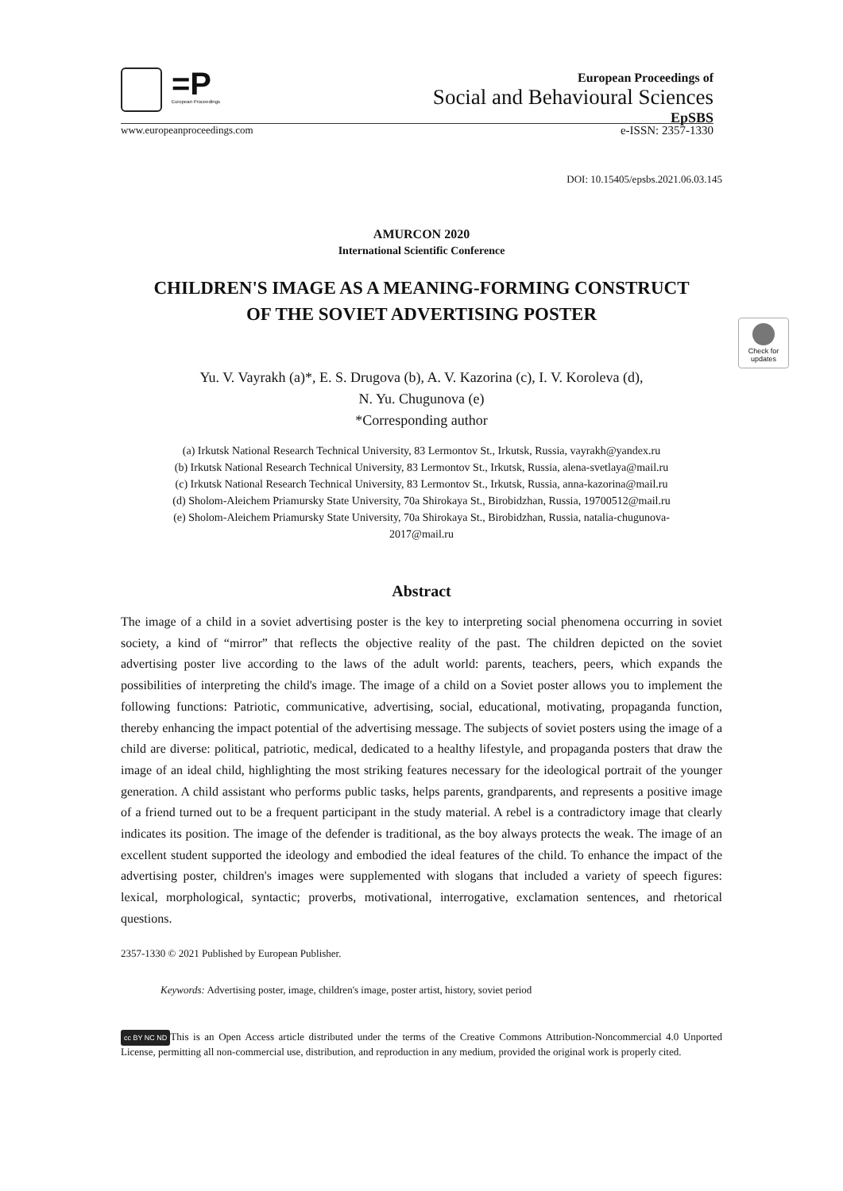=P
European Proceedings
European Proceedings of
Social and Behavioural Sciences
EpSBS
www.europeanproceedings.com e-ISSN: 2357-1330
Check for updates
DOI: 10.15405/epsbs.2021.06.03.145
AMURCON 2020
International Scientific Conference
CHILDREN'S IMAGE AS A MEANING-FORMING CONSTRUCT
OF THE SOVIET ADVERTISING POSTER
Yu. V. Vayrakh (a)*, E. S. Drugova (b), A. V. Kazorina (c), I. V. Koroleva (d),
N. Yu. Chugunova (e)
*Corresponding author
(a) Irkutsk National Research Technical University, 83 Lermontov St., Irkutsk, Russia, vayrakh@yandex.ru
(b) Irkutsk National Research Technical University, 83 Lermontov St., Irkutsk, Russia, alena-svetlaya@mail.ru
(c) Irkutsk National Research Technical University, 83 Lermontov St., Irkutsk, Russia, anna-kazorina@mail.ru
(d) Sholom-Aleichem Priamursky State University, 70a Shirokaya St., Birobidzhan, Russia, 19700512@mail.ru
(e) Sholom-Aleichem Priamursky State University, 70a Shirokaya St., Birobidzhan, Russia, natalia-chugunova-
2017@mail.ru
Abstract
The image of a child in a soviet advertising poster is the key to interpreting social phenomena occurring in soviet society, a kind of “mirror” that reflects the objective reality of the past. The children depicted on the soviet advertising poster live according to the laws of the adult world: parents, teachers, peers, which expands the possibilities of interpreting the child's image. The image of a child on a Soviet poster allows you to implement the following functions: Patriotic, communicative, advertising, social, educational, motivating, propaganda function, thereby enhancing the impact potential of the advertising message. The subjects of soviet posters using the image of a child are diverse: political, patriotic, medical, dedicated to a healthy lifestyle, and propaganda posters that draw the image of an ideal child, highlighting the most striking features necessary for the ideological portrait of the younger generation. A child assistant who performs public tasks, helps parents, grandparents, and represents a positive image of a friend turned out to be a frequent participant in the study material. A rebel is a contradictory image that clearly indicates its position. The image of the defender is traditional, as the boy always protects the weak. The image of an excellent student supported the ideology and embodied the ideal features of the child. To enhance the impact of the advertising poster, children's images were supplemented with slogans that included a variety of speech figures: lexical, morphological, syntactic; proverbs, motivational, interrogative, exclamation sentences, and rhetorical questions.
2357-1330 © 2021 Published by European Publisher.
Keywords: Advertising poster, image, children's image, poster artist, history, soviet period
cc BY NC ND This is an Open Access article distributed under the terms of the Creative Commons Attribution-Noncommercial 4.0 Unported License, permitting all non-commercial use, distribution, and reproduction in any medium, provided the original work is properly cited.